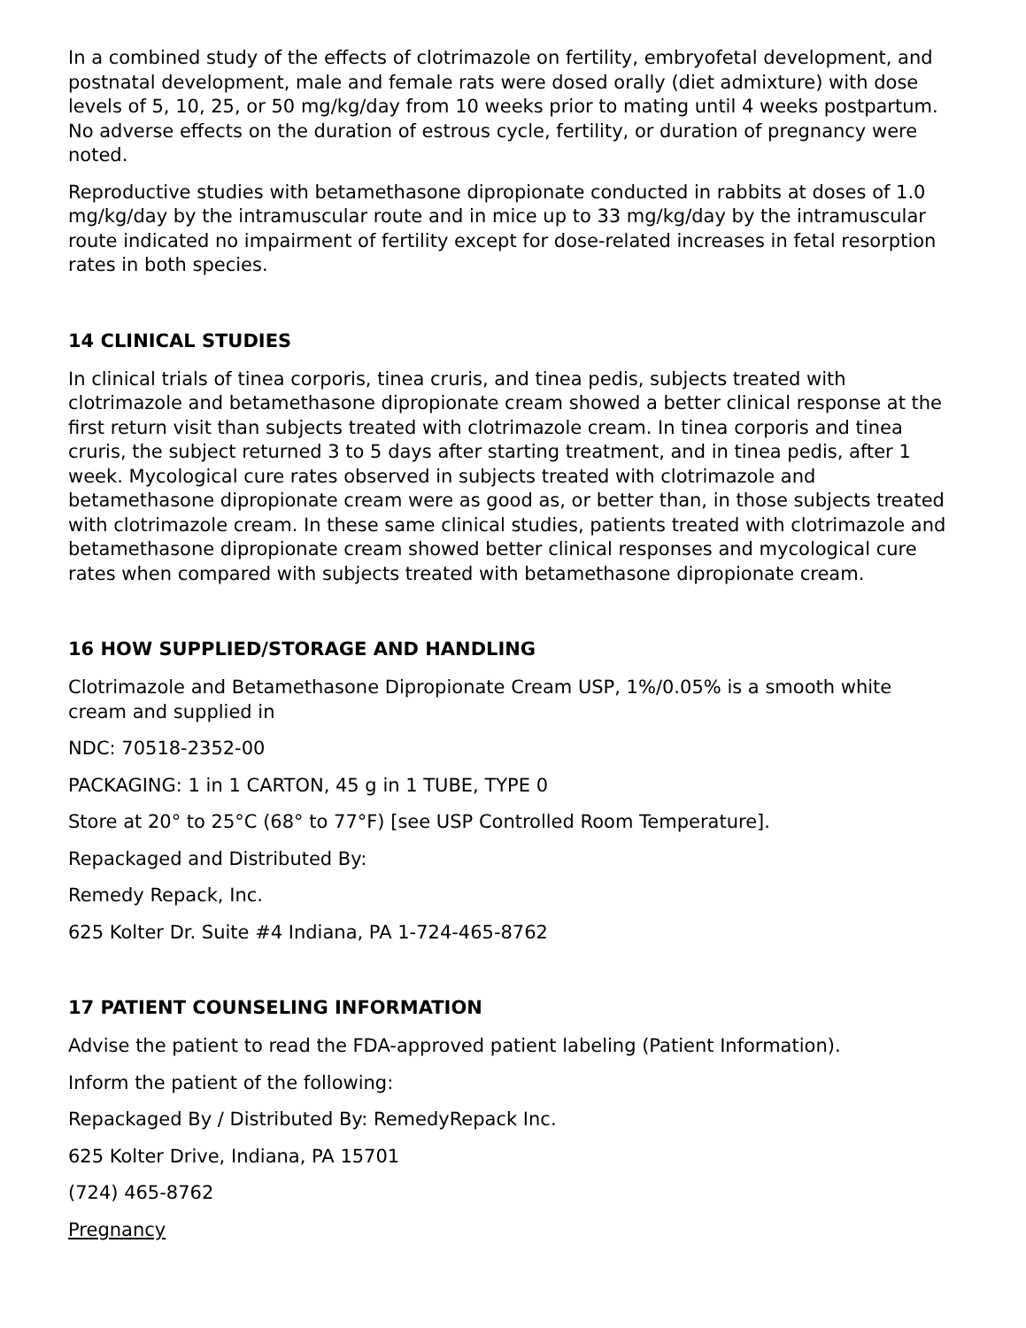In a combined study of the effects of clotrimazole on fertility, embryofetal development, and postnatal development, male and female rats were dosed orally (diet admixture) with dose levels of 5, 10, 25, or 50 mg/kg/day from 10 weeks prior to mating until 4 weeks postpartum. No adverse effects on the duration of estrous cycle, fertility, or duration of pregnancy were noted.
Reproductive studies with betamethasone dipropionate conducted in rabbits at doses of 1.0 mg/kg/day by the intramuscular route and in mice up to 33 mg/kg/day by the intramuscular route indicated no impairment of fertility except for dose-related increases in fetal resorption rates in both species.
14 CLINICAL STUDIES
In clinical trials of tinea corporis, tinea cruris, and tinea pedis, subjects treated with clotrimazole and betamethasone dipropionate cream showed a better clinical response at the first return visit than subjects treated with clotrimazole cream. In tinea corporis and tinea cruris, the subject returned 3 to 5 days after starting treatment, and in tinea pedis, after 1 week. Mycological cure rates observed in subjects treated with clotrimazole and betamethasone dipropionate cream were as good as, or better than, in those subjects treated with clotrimazole cream. In these same clinical studies, patients treated with clotrimazole and betamethasone dipropionate cream showed better clinical responses and mycological cure rates when compared with subjects treated with betamethasone dipropionate cream.
16 HOW SUPPLIED/STORAGE AND HANDLING
Clotrimazole and Betamethasone Dipropionate Cream USP, 1%/0.05% is a smooth white cream and supplied in
NDC: 70518-2352-00
PACKAGING: 1 in 1 CARTON, 45 g in 1 TUBE, TYPE 0
Store at 20° to 25°C (68° to 77°F) [see USP Controlled Room Temperature].
Repackaged and Distributed By:
Remedy Repack, Inc.
625 Kolter Dr. Suite #4 Indiana, PA 1-724-465-8762
17 PATIENT COUNSELING INFORMATION
Advise the patient to read the FDA-approved patient labeling (Patient Information).
Inform the patient of the following:
Repackaged By / Distributed By: RemedyRepack Inc.
625 Kolter Drive, Indiana, PA 15701
(724) 465-8762
Pregnancy